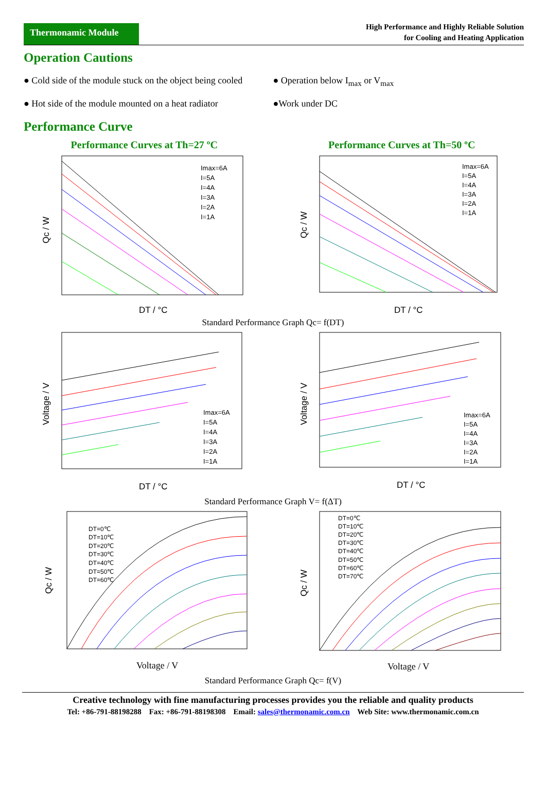Thermonamic Module
High Performance and Highly Reliable Solution
for Cooling and Heating Application
Operation Cautions
● Cold side of the module stuck on the object being cooled
● Operation below I<sub>max</sub> or V<sub>max</sub>
● Hot side of the module mounted on a heat radiator
●Work under DC
Performance Curve
Performance Curves at Th=27 ºC Performance Curves at Th=50 ºC
Imax=6A
I=5A
I=4A
I=3A
I=2A
I=1A
DT / °C
Qc / W
Imax=6A
I=5A
I=4A
I=3A
I=2A
I=1A
DT / °C
Qc / W
Standard Performance Graph Qc= f(DT)
Imax=6A
I=5A
I=4A
I=3A
I=2A
I=1A
DT / °C
Voltage / V
Imax=6A
I=5A
I=4A
I=3A
I=2A
I=1A
DT / °C
Voltage / V
Standard Performance Graph V= f(ΔT)
DT=0℃
DT=10℃
DT=20℃
DT=30℃
DT=40℃
DT=50℃
DT=60℃
Voltage / V
Qc / W
DT=0℃
DT=10℃
DT=20℃
DT=30℃
DT=40℃
DT=50℃
DT=60℃
DT=70℃
Voltage / V
Qc / W
Standard Performance Graph Qc= f(V)
Creative technology with fine manufacturing processes provides you the reliable and quality products
Tel: +86-791-88198288 Fax: +86-791-88198308 Email: sales@thermonamic.com.cn Web Site: www.thermonamic.com.cn